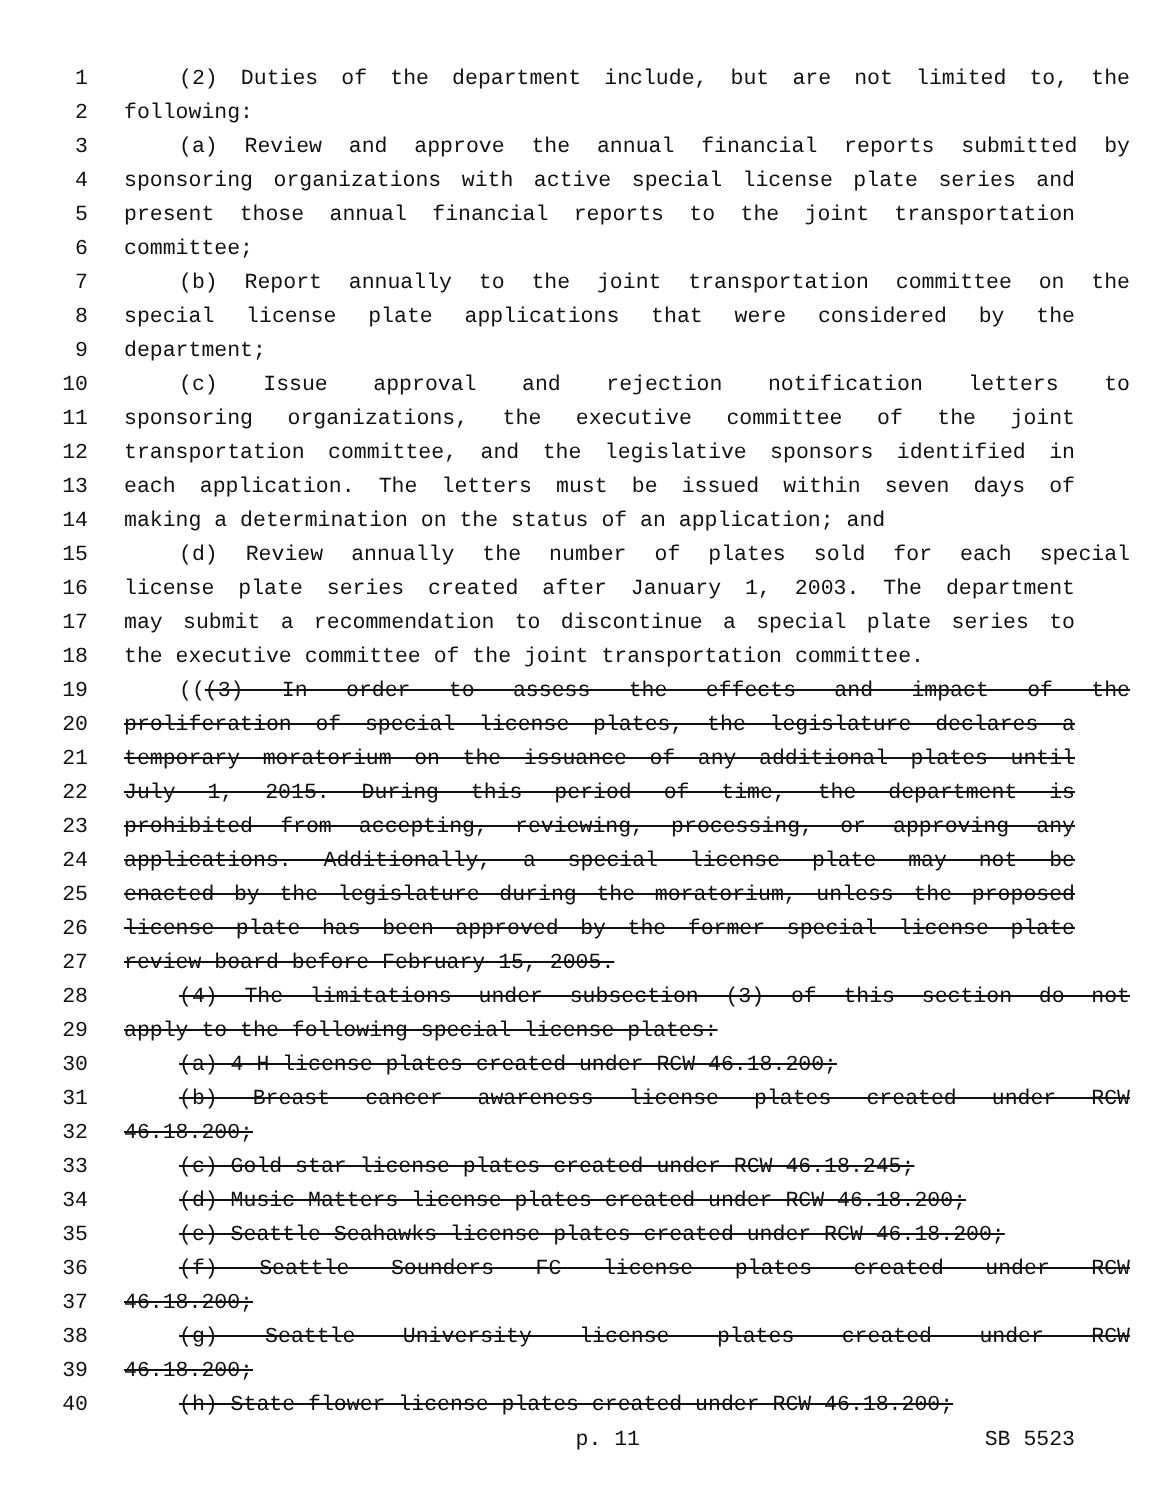1 (2) Duties of the department include, but are not limited to, the
2 following:
3 (a) Review and approve the annual financial reports submitted by
4 sponsoring organizations with active special license plate series and
5 present those annual financial reports to the joint transportation
6 committee;
7 (b) Report annually to the joint transportation committee on the
8 special license plate applications that were considered by the
9 department;
10 (c) Issue approval and rejection notification letters to
11 sponsoring organizations, the executive committee of the joint
12 transportation committee, and the legislative sponsors identified in
13 each application. The letters must be issued within seven days of
14 making a determination on the status of an application; and
15 (d) Review annually the number of plates sold for each special
16 license plate series created after January 1, 2003. The department
17 may submit a recommendation to discontinue a special plate series to
18 the executive committee of the joint transportation committee.
19 (((3) In order to assess the effects and impact of the
20 proliferation of special license plates, the legislature declares a
21 temporary moratorium on the issuance of any additional plates until
22 July 1, 2015. During this period of time, the department is
23 prohibited from accepting, reviewing, processing, or approving any
24 applications. Additionally, a special license plate may not be
25 enacted by the legislature during the moratorium, unless the proposed
26 license plate has been approved by the former special license plate
27 review board before February 15, 2005.
28 (4) The limitations under subsection (3) of this section do not
29 apply to the following special license plates:
30 (a) 4-H license plates created under RCW 46.18.200;
31 (b) Breast cancer awareness license plates created under RCW
32 46.18.200;
33 (c) Gold star license plates created under RCW 46.18.245;
34 (d) Music Matters license plates created under RCW 46.18.200;
35 (e) Seattle Seahawks license plates created under RCW 46.18.200;
36 (f) Seattle Sounders FC license plates created under RCW
37 46.18.200;
38 (g) Seattle University license plates created under RCW
39 46.18.200;
40 (h) State flower license plates created under RCW 46.18.200;
p. 11 SB 5523